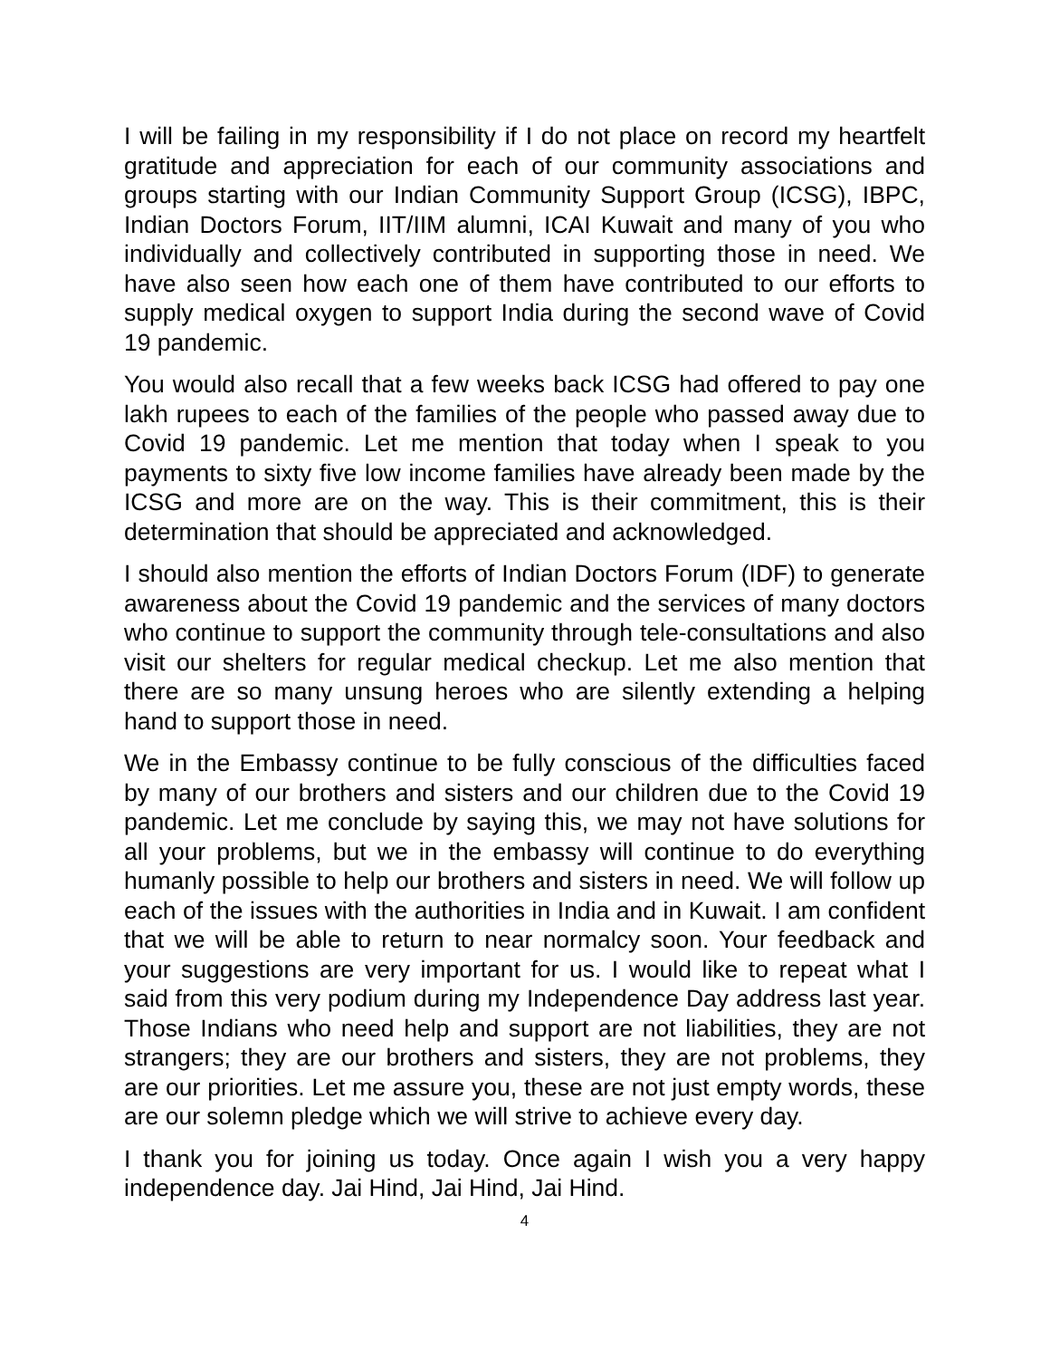I will be failing in my responsibility if I do not place on record my heartfelt gratitude and appreciation for each of our community associations and groups starting with our Indian Community Support Group (ICSG), IBPC, Indian Doctors Forum, IIT/IIM alumni, ICAI Kuwait and many of you who individually and collectively contributed in supporting those in need. We have also seen how each one of them have contributed to our efforts to supply medical oxygen to support India during the second wave of Covid 19 pandemic.
You would also recall that a few weeks back ICSG had offered to pay one lakh rupees to each of the families of the people who passed away due to Covid 19 pandemic. Let me mention that today when I speak to you payments to sixty five low income families have already been made by the ICSG and more are on the way. This is their commitment, this is their determination that should be appreciated and acknowledged.
I should also mention the efforts of Indian Doctors Forum (IDF) to generate awareness about the Covid 19 pandemic and the services of many doctors who continue to support the community through tele-consultations and also visit our shelters for regular medical checkup. Let me also mention that there are so many unsung heroes who are silently extending a helping hand to support those in need.
We in the Embassy continue to be fully conscious of the difficulties faced by many of our brothers and sisters and our children due to the Covid 19 pandemic. Let me conclude by saying this, we may not have solutions for all your problems, but we in the embassy will continue to do everything humanly possible to help our brothers and sisters in need. We will follow up each of the issues with the authorities in India and in Kuwait. I am confident that we will be able to return to near normalcy soon. Your feedback and your suggestions are very important for us. I would like to repeat what I said from this very podium during my Independence Day address last year. Those Indians who need help and support are not liabilities, they are not strangers; they are our brothers and sisters, they are not problems, they are our priorities. Let me assure you, these are not just empty words, these are our solemn pledge which we will strive to achieve every day.
I thank you for joining us today. Once again I wish you a very happy independence day. Jai Hind, Jai Hind, Jai Hind.
4